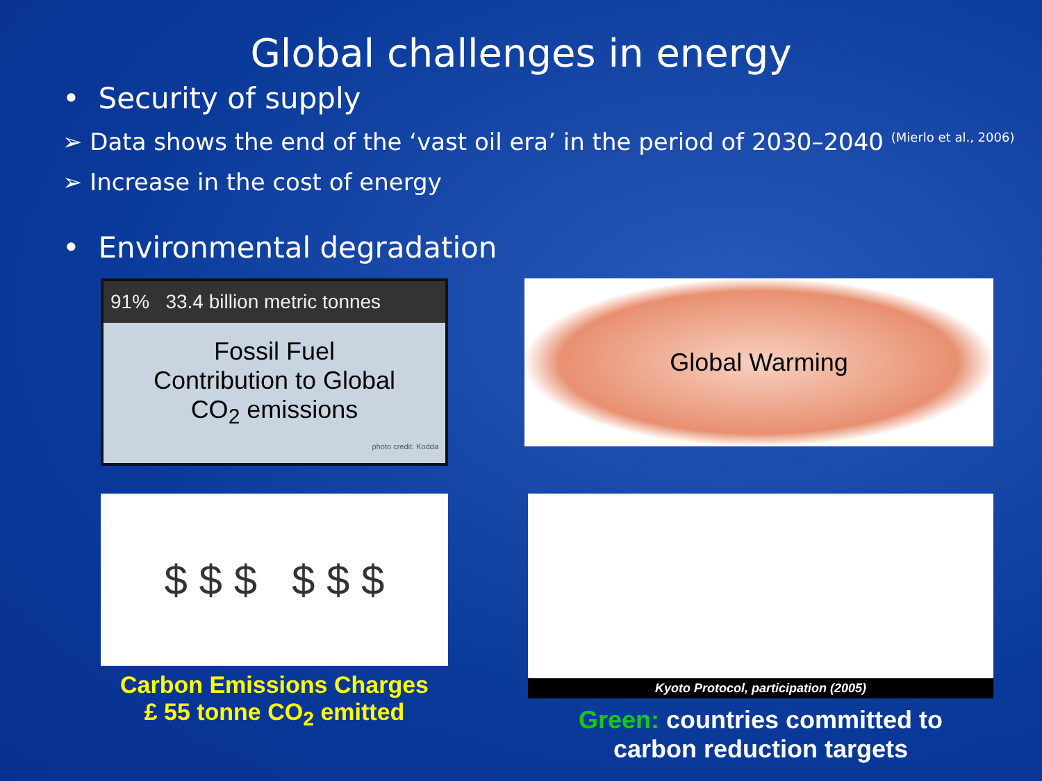Global challenges in energy
• Security of supply
➢ Data shows the end of the ‘vast oil era’ in the period of 2030–2040 <sup>(Mierlo et al., 2006)</sup>
➢ Increase in the cost of energy
• Environmental degradation
91% 33.4 billion metric tonnes
Fossil Fuel
Contribution to Global
CO<sub>2</sub> emissions
photo credit: Kodda
Global Warming
$ $ $ $ $ $
Carbon Emissions Charges
£ 55 tonne CO<sub>2</sub> emitted
Kyoto Protocol, participation (2005)
Green: countries committed to
carbon reduction targets